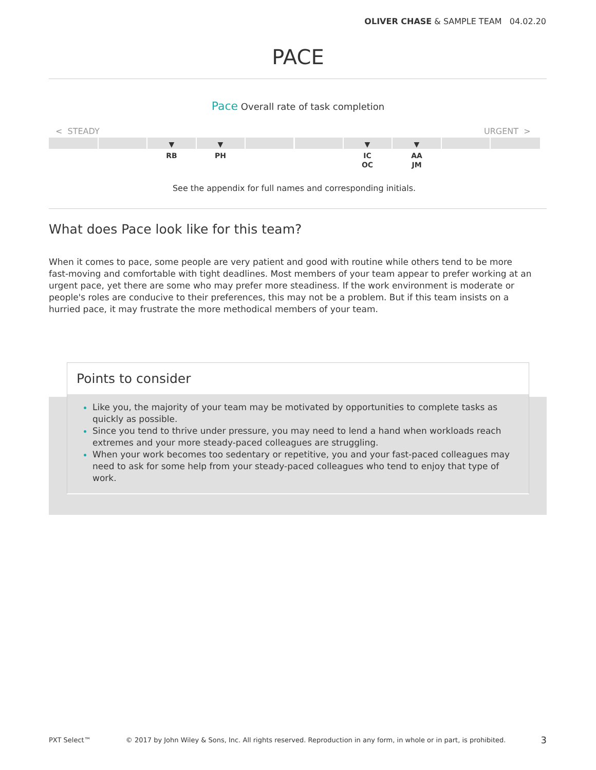OLIVER CHASE & SAMPLE TEAM 04.02.20
PACE
Pace Overall rate of task completion
< STEADY URGENT >
▼
RB
▼
PH
▼
IC
OC
▼
AA
JM
See the appendix for full names and corresponding initials.
What does Pace look like for this team?
When it comes to pace, some people are very patient and good with routine while others tend to be more fast-moving and comfortable with tight deadlines. Most members of your team appear to prefer working at an urgent pace, yet there are some who may prefer more steadiness. If the work environment is moderate or people's roles are conducive to their preferences, this may not be a problem. But if this team insists on a hurried pace, it may frustrate the more methodical members of your team.
Points to consider
Like you, the majority of your team may be motivated by opportunities to complete tasks as quickly as possible.
Since you tend to thrive under pressure, you may need to lend a hand when workloads reach extremes and your more steady-paced colleagues are struggling.
When your work becomes too sedentary or repetitive, you and your fast-paced colleagues may need to ask for some help from your steady-paced colleagues who tend to enjoy that type of work.
PXT Select™ © 2017 by John Wiley & Sons, Inc. All rights reserved. Reproduction in any form, in whole or in part, is prohibited. 3